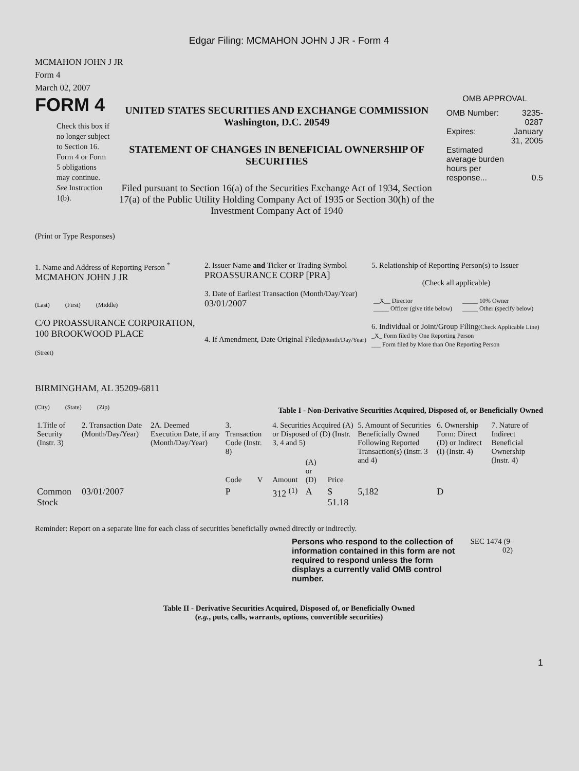Edgar Filing: MCMAHON JOHN J JR - Form 4
MCMAHON JOHN J JR
Form 4
March 02, 2007
FORM 4
Check this box if no longer subject to Section 16. Form 4 or Form 5 obligations may continue. See Instruction 1(b).
UNITED STATES SECURITIES AND EXCHANGE COMMISSION
Washington, D.C. 20549
STATEMENT OF CHANGES IN BENEFICIAL OWNERSHIP OF SECURITIES
Filed pursuant to Section 16(a) of the Securities Exchange Act of 1934, Section 17(a) of the Public Utility Holding Company Act of 1935 or Section 30(h) of the Investment Company Act of 1940
OMB APPROVAL
| OMB Number: | 3235-0287 |
| Expires: | January 31, 2005 |
| Estimated average burden hours per response... | 0.5 |
(Print or Type Responses)
1. Name and Address of Reporting Person <sup>*</sup>
MCMAHON JOHN J JR
(Last) (First) (Middle)
C/O PROASSURANCE CORPORATION, 100 BROOKWOOD PLACE
(Street)
BIRMINGHAM, AL 35209-6811
(City) (State) (Zip)
2. Issuer Name and Ticker or Trading Symbol
PROASSURANCE CORP [PRA]
3. Date of Earliest Transaction (Month/Day/Year)
03/01/2007
4. If Amendment, Date Original Filed(Month/Day/Year)
5. Relationship of Reporting Person(s) to Issuer
(Check all applicable)
| __X__ Director _____ Officer (give title below) | _____ 10% Owner _____ Other (specify below) |
6. Individual or Joint/Group Filing(Check Applicable Line)
_X_ Form filed by One Reporting Person
___ Form filed by More than One Reporting Person
Table I - Non-Derivative Securities Acquired, Disposed of, or Beneficially Owned
| 1.Title of Security (Instr. 3) | 2. Transaction Date (Month/Day/Year) | 2A. Deemed Execution Date, if any (Month/Day/Year) | 3. Transaction Code (Instr. 8) | | 4. Securities Acquired (A) or Disposed of (D) (Instr. 3, 4 and 5) | | | 5. Amount of Securities Beneficially Owned Following Reported Transaction(s) (Instr. 3 and 4) | 6. Ownership Form: Direct (D) or Indirect (I) (Instr. 4) | 7. Nature of Indirect Beneficial Ownership (Instr. 4) |
| --- | --- | --- | --- | --- | --- | --- | --- | --- | --- | --- |
| | | | Code | V | Amount | (A) or (D) | Price | | | |
| Common Stock | 03/01/2007 | | P | | 312 <sup>(1)</sup> | A | $ 51.18 | 5,182 | D | |
Reminder: Report on a separate line for each class of securities beneficially owned directly or indirectly.
Persons who respond to the collection of information contained in this form are not required to respond unless the form displays a currently valid OMB control number.
SEC 1474 (9-02)
Table II - Derivative Securities Acquired, Disposed of, or Beneficially Owned
(e.g., puts, calls, warrants, options, convertible securities)
1